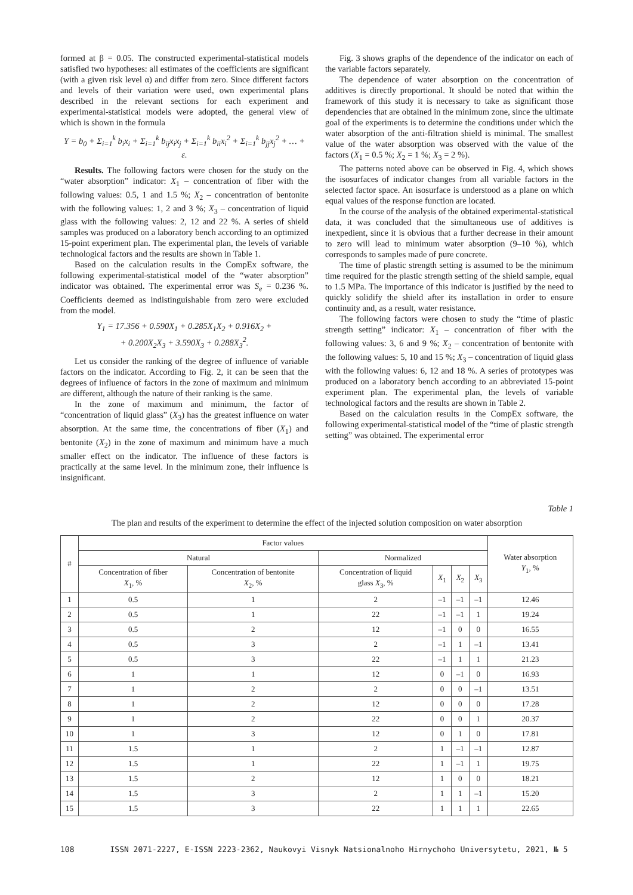formed at β = 0.05. The constructed experimental-statistical models satisfied two hypotheses: all estimates of the coefficients are significant (with a given risk level α) and differ from zero. Since different factors and levels of their variation were used, own experimental plans described in the relevant sections for each experiment and experimental-statistical models were adopted, the general view of which is shown in the formula
Y = b<sub>0</sub> + Σ<sub>i=1</sub><sup>k</sup> b<sub>i</sub>x<sub>i</sub> + Σ<sub>i=1</sub><sup>k</sup> b<sub>ij</sub>x<sub>i</sub>x<sub>j</sub> + Σ<sub>i=1</sub><sup>k</sup> b<sub>ii</sub>x<sub>i</sub><sup>2</sup> + Σ<sub>i=1</sub><sup>k</sup> b<sub>jj</sub>x<sub>j</sub><sup>2</sup> + … + ε.
Results. The following factors were chosen for the study on the “water absorption” indicator: X<sub>1</sub> – concentration of fiber with the following values: 0.5, 1 and 1.5 %; X<sub>2</sub> – concentration of bentonite with the following values: 1, 2 and 3 %; X<sub>3</sub> – concentration of liquid glass with the following values: 2, 12 and 22 %. A series of shield samples was produced on a laboratory bench according to an optimized 15-point experiment plan. The experimental plan, the levels of variable technological factors and the results are shown in Table 1.
Based on the calculation results in the CompEx software, the following experimental-statistical model of the “water absorption” indicator was obtained. The experimental error was S<sub>e</sub> = 0.236 %. Coefficients deemed as indistinguishable from zero were excluded from the model.
Y<sub>1</sub> = 17.356 + 0.590X<sub>1</sub> + 0.285X<sub>1</sub>X<sub>2</sub> + 0.916X<sub>2</sub> +
+ 0.200X<sub>2</sub>X<sub>3</sub> + 3.590X<sub>3</sub> + 0.288X<sub>3</sub><sup>2</sup>.
Let us consider the ranking of the degree of influence of variable factors on the indicator. According to Fig. 2, it can be seen that the degrees of influence of factors in the zone of maximum and minimum are different, although the nature of their ranking is the same.
In the zone of maximum and minimum, the factor of “concentration of liquid glass” (X<sub>3</sub>) has the greatest influence on water absorption. At the same time, the concentrations of fiber (X<sub>1</sub>) and bentonite (X<sub>2</sub>) in the zone of maximum and minimum have a much smaller effect on the indicator. The influence of these factors is practically at the same level. In the minimum zone, their influence is insignificant.
Fig. 3 shows graphs of the dependence of the indicator on each of the variable factors separately.
The dependence of water absorption on the concentration of additives is directly proportional. It should be noted that within the framework of this study it is necessary to take as significant those dependencies that are obtained in the minimum zone, since the ultimate goal of the experiments is to determine the conditions under which the water absorption of the anti-filtration shield is minimal. The smallest value of the water absorption was observed with the value of the factors (X<sub>1</sub> = 0.5 %; X<sub>2</sub> = 1 %; X<sub>3</sub> = 2 %).
The patterns noted above can be observed in Fig. 4, which shows the isosurfaces of indicator changes from all variable factors in the selected factor space. An isosurface is understood as a plane on which equal values of the response function are located.
In the course of the analysis of the obtained experimental-statistical data, it was concluded that the simultaneous use of additives is inexpedient, since it is obvious that a further decrease in their amount to zero will lead to minimum water absorption (9–10 %), which corresponds to samples made of pure concrete.
The time of plastic strength setting is assumed to be the minimum time required for the plastic strength setting of the shield sample, equal to 1.5 MPa. The importance of this indicator is justified by the need to quickly solidify the shield after its installation in order to ensure continuity and, as a result, water resistance.
The following factors were chosen to study the “time of plastic strength setting” indicator: X<sub>1</sub> – concentration of fiber with the following values: 3, 6 and 9 %; X<sub>2</sub> – concentration of bentonite with the following values: 5, 10 and 15 %; X<sub>3</sub> – concentration of liquid glass with the following values: 6, 12 and 18 %. A series of prototypes was produced on a laboratory bench according to an abbreviated 15-point experiment plan. The experimental plan, the levels of variable technological factors and the results are shown in Table 2.
Based on the calculation results in the CompEx software, the following experimental-statistical model of the “time of plastic strength setting” was obtained. The experimental error
Table 1
The plan and results of the experiment to determine the effect of the injected solution composition on water absorption
| # | Factor values | | | | | | Water absorption Y<sub>1</sub>, % |
| --- | --- | --- | --- | --- | --- | --- | --- |
| | Natural | | Normalized | | | | |
| | Concentration of fiber X<sub>1</sub>, % | Concentration of bentonite X<sub>2</sub>, % | Concentration of liquid glass X<sub>3</sub>, % | X<sub>1</sub> | X<sub>2</sub> | X<sub>3</sub> | |
| 1 | 0.5 | 1 | 2 | –1 | –1 | –1 | 12.46 |
| 2 | 0.5 | 1 | 22 | –1 | –1 | 1 | 19.24 |
| 3 | 0.5 | 2 | 12 | –1 | 0 | 0 | 16.55 |
| 4 | 0.5 | 3 | 2 | –1 | 1 | –1 | 13.41 |
| 5 | 0.5 | 3 | 22 | –1 | 1 | 1 | 21.23 |
| 6 | 1 | 1 | 12 | 0 | –1 | 0 | 16.93 |
| 7 | 1 | 2 | 2 | 0 | 0 | –1 | 13.51 |
| 8 | 1 | 2 | 12 | 0 | 0 | 0 | 17.28 |
| 9 | 1 | 2 | 22 | 0 | 0 | 1 | 20.37 |
| 10 | 1 | 3 | 12 | 0 | 1 | 0 | 17.81 |
| 11 | 1.5 | 1 | 2 | 1 | –1 | –1 | 12.87 |
| 12 | 1.5 | 1 | 22 | 1 | –1 | 1 | 19.75 |
| 13 | 1.5 | 2 | 12 | 1 | 0 | 0 | 18.21 |
| 14 | 1.5 | 3 | 2 | 1 | 1 | –1 | 15.20 |
| 15 | 1.5 | 3 | 22 | 1 | 1 | 1 | 22.65 |
108 ISSN 2071-2227, E-ISSN 2223-2362, Naukovyi Visnyk Natsionalnoho Hirnychoho Universytetu, 2021, № 5